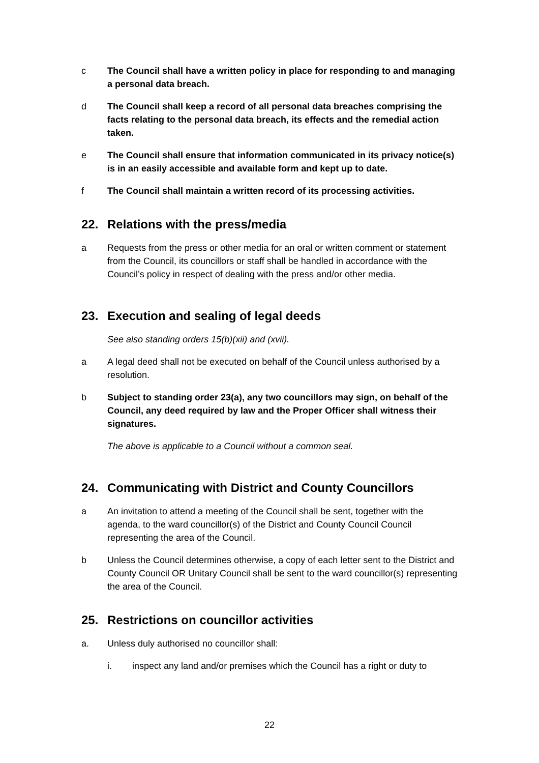c The Council shall have a written policy in place for responding to and managing a personal data breach.
d The Council shall keep a record of all personal data breaches comprising the facts relating to the personal data breach, its effects and the remedial action taken.
e The Council shall ensure that information communicated in its privacy notice(s) is in an easily accessible and available form and kept up to date.
f The Council shall maintain a written record of its processing activities.
22. Relations with the press/media
a Requests from the press or other media for an oral or written comment or statement from the Council, its councillors or staff shall be handled in accordance with the Council’s policy in respect of dealing with the press and/or other media.
23. Execution and sealing of legal deeds
See also standing orders 15(b)(xii) and (xvii).
a A legal deed shall not be executed on behalf of the Council unless authorised by a resolution.
b Subject to standing order 23(a), any two councillors may sign, on behalf of the Council, any deed required by law and the Proper Officer shall witness their signatures.
The above is applicable to a Council without a common seal.
24. Communicating with District and County Councillors
a An invitation to attend a meeting of the Council shall be sent, together with the agenda, to the ward councillor(s) of the District and County Council Council representing the area of the Council.
b Unless the Council determines otherwise, a copy of each letter sent to the District and County Council OR Unitary Council shall be sent to the ward councillor(s) representing the area of the Council.
25. Restrictions on councillor activities
a. Unless duly authorised no councillor shall:
i. inspect any land and/or premises which the Council has a right or duty to
22